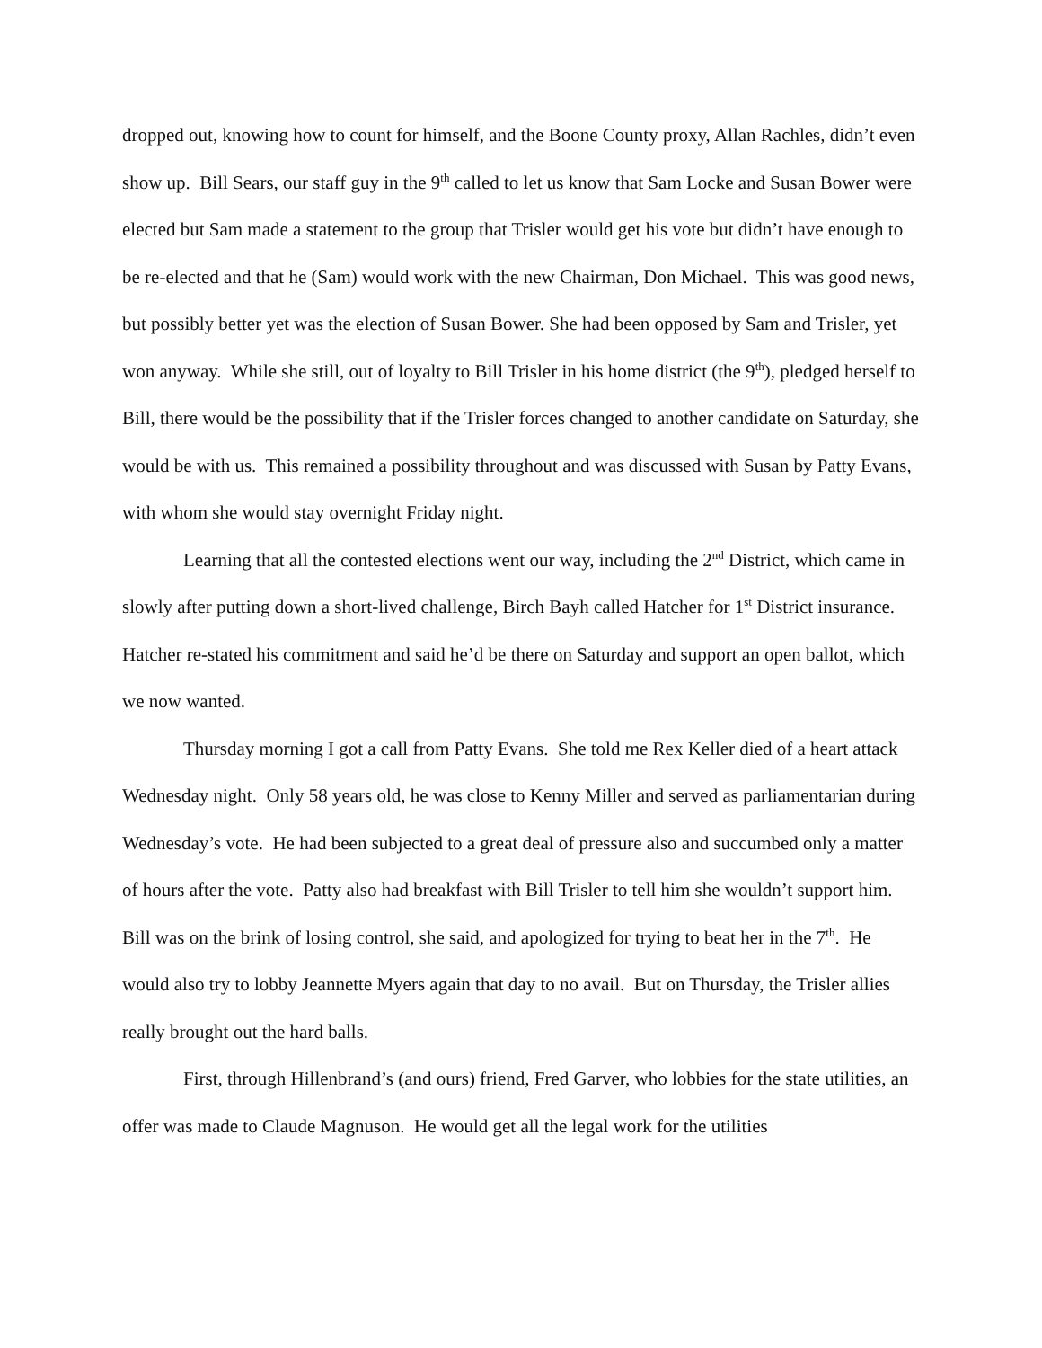dropped out, knowing how to count for himself, and the Boone County proxy, Allan Rachles, didn’t even show up. Bill Sears, our staff guy in the 9<sup>th</sup> called to let us know that Sam Locke and Susan Bower were elected but Sam made a statement to the group that Trisler would get his vote but didn’t have enough to be re-elected and that he (Sam) would work with the new Chairman, Don Michael. This was good news, but possibly better yet was the election of Susan Bower. She had been opposed by Sam and Trisler, yet won anyway. While she still, out of loyalty to Bill Trisler in his home district (the 9<sup>th</sup>), pledged herself to Bill, there would be the possibility that if the Trisler forces changed to another candidate on Saturday, she would be with us. This remained a possibility throughout and was discussed with Susan by Patty Evans, with whom she would stay overnight Friday night.
Learning that all the contested elections went our way, including the 2<sup>nd</sup> District, which came in slowly after putting down a short-lived challenge, Birch Bayh called Hatcher for 1<sup>st</sup> District insurance. Hatcher re-stated his commitment and said he’d be there on Saturday and support an open ballot, which we now wanted.
Thursday morning I got a call from Patty Evans. She told me Rex Keller died of a heart attack Wednesday night. Only 58 years old, he was close to Kenny Miller and served as parliamentarian during Wednesday’s vote. He had been subjected to a great deal of pressure also and succumbed only a matter of hours after the vote. Patty also had breakfast with Bill Trisler to tell him she wouldn’t support him. Bill was on the brink of losing control, she said, and apologized for trying to beat her in the 7<sup>th</sup>. He would also try to lobby Jeannette Myers again that day to no avail. But on Thursday, the Trisler allies really brought out the hard balls.
First, through Hillenbrand’s (and ours) friend, Fred Garver, who lobbies for the state utilities, an offer was made to Claude Magnuson. He would get all the legal work for the utilities